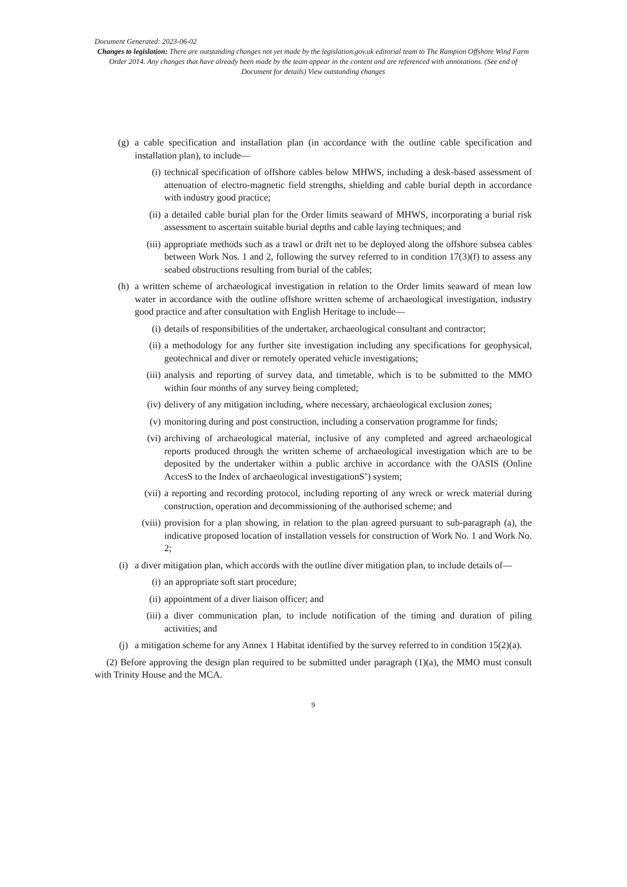Document Generated: 2023-06-02
Changes to legislation: There are outstanding changes not yet made by the legislation.gov.uk editorial team to The Rampion Offshore Wind Farm Order 2014. Any changes that have already been made by the team appear in the content and are referenced with annotations. (See end of Document for details) View outstanding changes
(g) a cable specification and installation plan (in accordance with the outline cable specification and installation plan), to include—
(i) technical specification of offshore cables below MHWS, including a desk-based assessment of attenuation of electro-magnetic field strengths, shielding and cable burial depth in accordance with industry good practice;
(ii) a detailed cable burial plan for the Order limits seaward of MHWS, incorporating a burial risk assessment to ascertain suitable burial depths and cable laying techniques; and
(iii) appropriate methods such as a trawl or drift net to be deployed along the offshore subsea cables between Work Nos. 1 and 2, following the survey referred to in condition 17(3)(f) to assess any seabed obstructions resulting from burial of the cables;
(h) a written scheme of archaeological investigation in relation to the Order limits seaward of mean low water in accordance with the outline offshore written scheme of archaeological investigation, industry good practice and after consultation with English Heritage to include—
(i) details of responsibilities of the undertaker, archaeological consultant and contractor;
(ii) a methodology for any further site investigation including any specifications for geophysical, geotechnical and diver or remotely operated vehicle investigations;
(iii) analysis and reporting of survey data, and timetable, which is to be submitted to the MMO within four months of any survey being completed;
(iv) delivery of any mitigation including, where necessary, archaeological exclusion zones;
(v) monitoring during and post construction, including a conservation programme for finds;
(vi) archiving of archaeological material, inclusive of any completed and agreed archaeological reports produced through the written scheme of archaeological investigation which are to be deposited by the undertaker within a public archive in accordance with the OASIS (Online AccesS to the Index of archaeological investigationS’) system;
(vii) a reporting and recording protocol, including reporting of any wreck or wreck material during construction, operation and decommissioning of the authorised scheme; and
(viii) provision for a plan showing, in relation to the plan agreed pursuant to sub-paragraph (a), the indicative proposed location of installation vessels for construction of Work No. 1 and Work No. 2;
(i) a diver mitigation plan, which accords with the outline diver mitigation plan, to include details of—
(i) an appropriate soft start procedure;
(ii) appointment of a diver liaison officer; and
(iii) a diver communication plan, to include notification of the timing and duration of piling activities; and
(j) a mitigation scheme for any Annex 1 Habitat identified by the survey referred to in condition 15(2)(a).
(2) Before approving the design plan required to be submitted under paragraph (1)(a), the MMO must consult with Trinity House and the MCA.
9